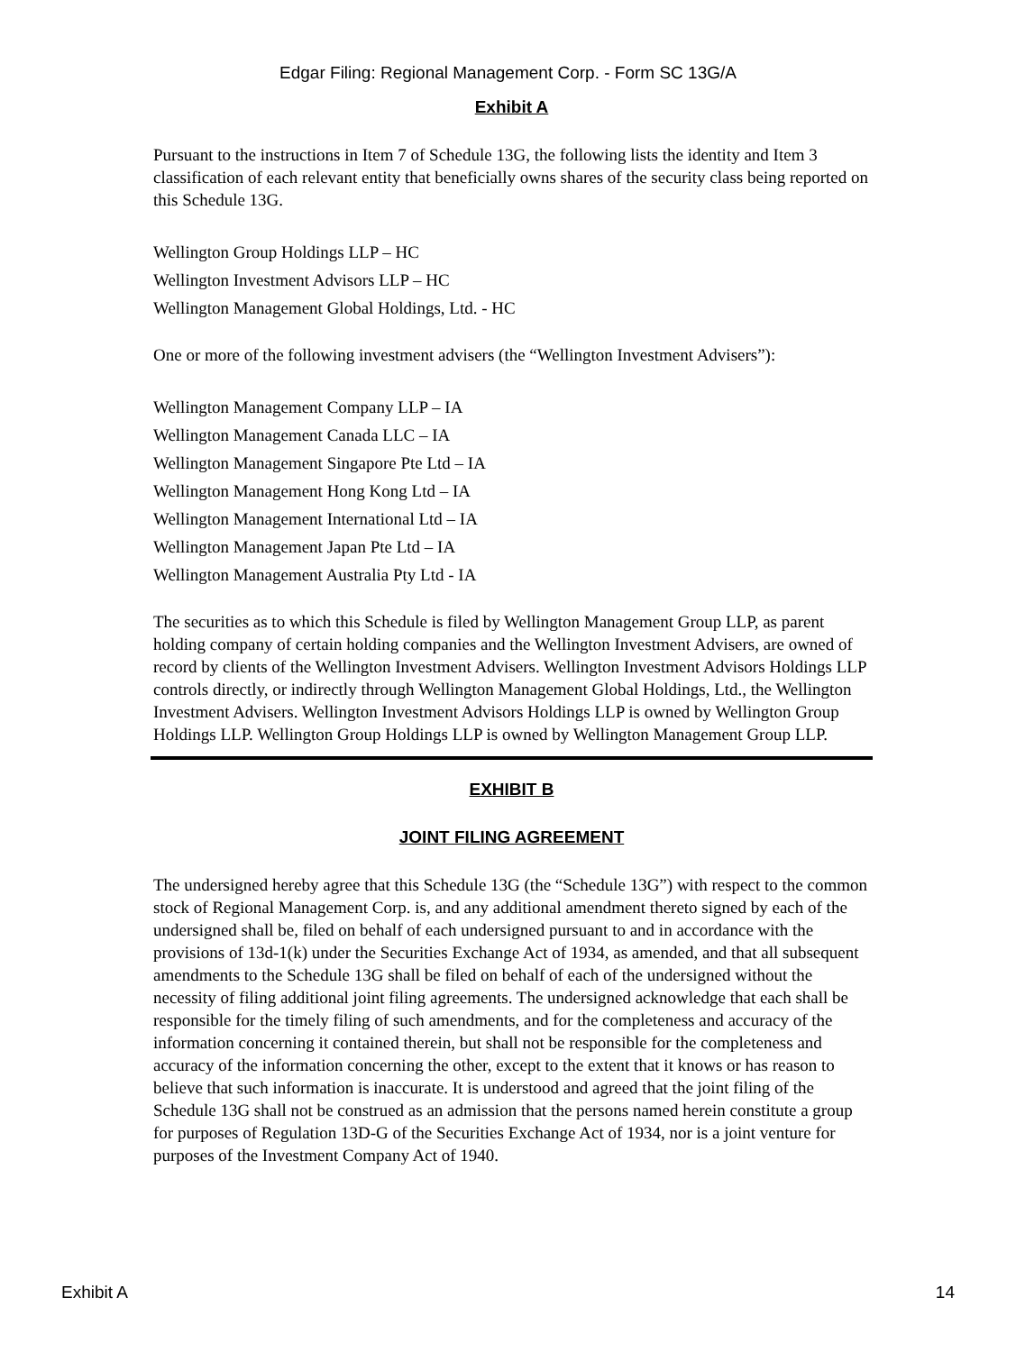Edgar Filing: Regional Management Corp. - Form SC 13G/A
Exhibit A
Pursuant to the instructions in Item 7 of Schedule 13G, the following lists the identity and Item 3 classification of each relevant entity that beneficially owns shares of the security class being reported on this Schedule 13G.
Wellington Group Holdings LLP – HC
Wellington Investment Advisors LLP – HC
Wellington Management Global Holdings, Ltd. - HC
One or more of the following investment advisers (the “Wellington Investment Advisers”):
Wellington Management Company LLP – IA
Wellington Management Canada LLC – IA
Wellington Management Singapore Pte Ltd – IA
Wellington Management Hong Kong Ltd – IA
Wellington Management International Ltd – IA
Wellington Management Japan Pte Ltd – IA
Wellington Management Australia Pty Ltd - IA
The securities as to which this Schedule is filed by Wellington Management Group LLP, as parent holding company of certain holding companies and the Wellington Investment Advisers, are owned of record by clients of the Wellington Investment Advisers. Wellington Investment Advisors Holdings LLP controls directly, or indirectly through Wellington Management Global Holdings, Ltd., the Wellington Investment Advisers. Wellington Investment Advisors Holdings LLP is owned by Wellington Group Holdings LLP. Wellington Group Holdings LLP is owned by Wellington Management Group LLP.
EXHIBIT B
JOINT FILING AGREEMENT
The undersigned hereby agree that this Schedule 13G (the “Schedule 13G”) with respect to the common stock of Regional Management Corp. is, and any additional amendment thereto signed by each of the undersigned shall be, filed on behalf of each undersigned pursuant to and in accordance with the provisions of 13d-1(k) under the Securities Exchange Act of 1934, as amended, and that all subsequent amendments to the Schedule 13G shall be filed on behalf of each of the undersigned without the necessity of filing additional joint filing agreements. The undersigned acknowledge that each shall be responsible for the timely filing of such amendments, and for the completeness and accuracy of the information concerning it contained therein, but shall not be responsible for the completeness and accuracy of the information concerning the other, except to the extent that it knows or has reason to believe that such information is inaccurate. It is understood and agreed that the joint filing of the Schedule 13G shall not be construed as an admission that the persons named herein constitute a group for purposes of Regulation 13D-G of the Securities Exchange Act of 1934, nor is a joint venture for purposes of the Investment Company Act of 1940.
Exhibit A 14